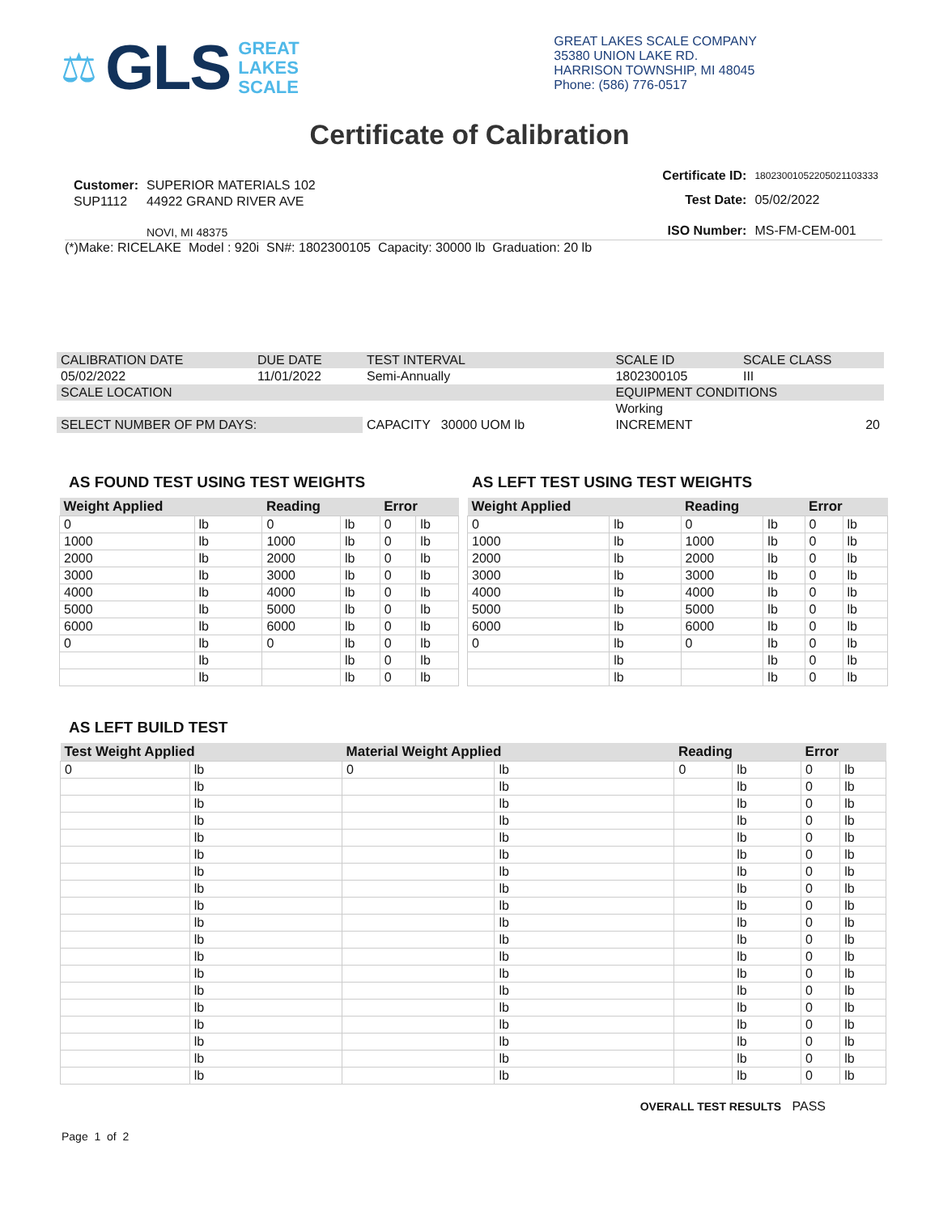⚖ GLS GREAT
LAKES
SCALE
GREAT LAKES SCALE COMPANY
35380 UNION LAKE RD.
HARRISON TOWNSHIP, MI 48045
Phone: (586) 776-0517
Certificate of Calibration
| Customer: | SUPERIOR MATERIALS 102 |
| SUP1112 | 44922 GRAND RIVER AVE |
| | NOVI, MI 48375 |
| Certificate ID: | 18023001052205021103333 |
| Test Date: | 05/02/2022 |
| ISO Number: | MS-FM-CEM-001 |
(*)Make: RICELAKE Model : 920i SN#: 1802300105 Capacity: 30000 lb Graduation: 20 lb
| CALIBRATION DATE | DUE DATE | TEST INTERVAL | SCALE ID | SCALE CLASS |
| 05/02/2022 | 11/01/2022 | Semi-Annually | 1802300105 | III |
| SCALE LOCATION | | | EQUIPMENT CONDITIONS | |
| | | | Working | |
| SELECT NUMBER OF PM DAYS: | | CAPACITY 30000 UOM lb | INCREMENT | 20 |
AS FOUND TEST USING TEST WEIGHTS
| Weight Applied | | Reading | | Error | |
| --- | --- | --- | --- | --- | --- |
| 0 | lb | 0 | lb | 0 | lb |
| 1000 | lb | 1000 | lb | 0 | lb |
| 2000 | lb | 2000 | lb | 0 | lb |
| 3000 | lb | 3000 | lb | 0 | lb |
| 4000 | lb | 4000 | lb | 0 | lb |
| 5000 | lb | 5000 | lb | 0 | lb |
| 6000 | lb | 6000 | lb | 0 | lb |
| 0 | lb | 0 | lb | 0 | lb |
| | lb | | lb | 0 | lb |
| | lb | | lb | 0 | lb |
AS LEFT TEST USING TEST WEIGHTS
| Weight Applied | | Reading | | Error | |
| --- | --- | --- | --- | --- | --- |
| 0 | lb | 0 | lb | 0 | lb |
| 1000 | lb | 1000 | lb | 0 | lb |
| 2000 | lb | 2000 | lb | 0 | lb |
| 3000 | lb | 3000 | lb | 0 | lb |
| 4000 | lb | 4000 | lb | 0 | lb |
| 5000 | lb | 5000 | lb | 0 | lb |
| 6000 | lb | 6000 | lb | 0 | lb |
| 0 | lb | 0 | lb | 0 | lb |
| | lb | | lb | 0 | lb |
| | lb | | lb | 0 | lb |
AS LEFT BUILD TEST
| Test Weight Applied | | Material Weight Applied | | Reading | | Error | |
| --- | --- | --- | --- | --- | --- | --- | --- |
| 0 | lb | 0 | lb | 0 | lb | 0 | lb |
| | lb | | lb | | lb | 0 | lb |
| | lb | | lb | | lb | 0 | lb |
| | lb | | lb | | lb | 0 | lb |
| | lb | | lb | | lb | 0 | lb |
| | lb | | lb | | lb | 0 | lb |
| | lb | | lb | | lb | 0 | lb |
| | lb | | lb | | lb | 0 | lb |
| | lb | | lb | | lb | 0 | lb |
| | lb | | lb | | lb | 0 | lb |
| | lb | | lb | | lb | 0 | lb |
| | lb | | lb | | lb | 0 | lb |
| | lb | | lb | | lb | 0 | lb |
| | lb | | lb | | lb | 0 | lb |
| | lb | | lb | | lb | 0 | lb |
| | lb | | lb | | lb | 0 | lb |
| | lb | | lb | | lb | 0 | lb |
| | lb | | lb | | lb | 0 | lb |
| | lb | | lb | | lb | 0 | lb |
OVERALL TEST RESULTS PASS
Page 1 of 2